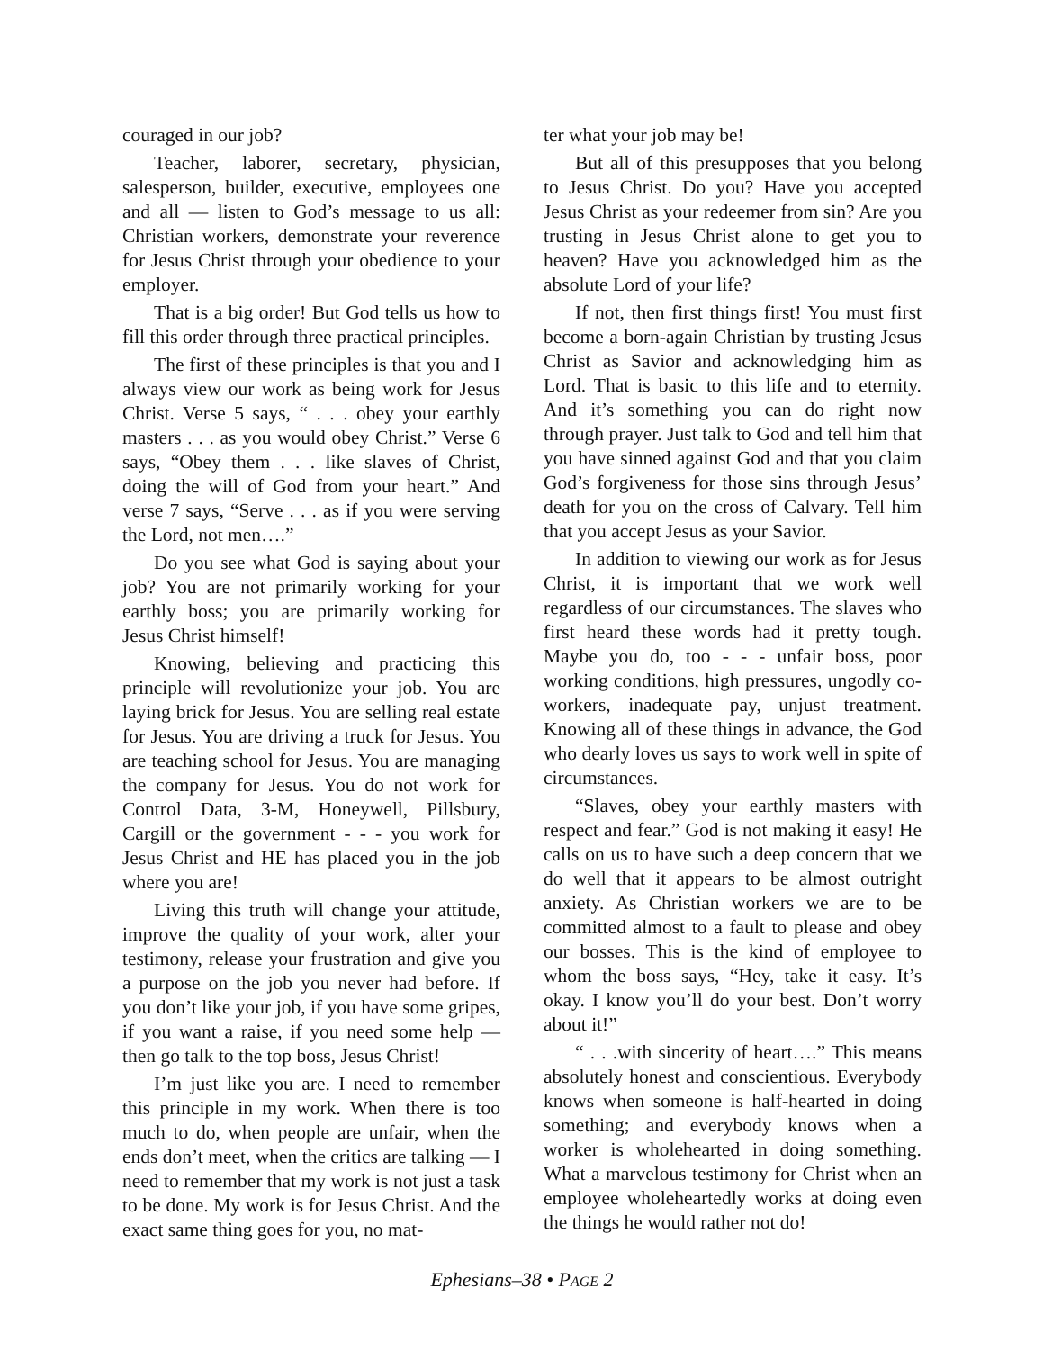couraged in our job?
Teacher, laborer, secretary, physician, salesperson, builder, executive, employees one and all — listen to God’s message to us all: Christian workers, demonstrate your reverence for Jesus Christ through your obedience to your employer.
That is a big order! But God tells us how to fill this order through three practical principles.
The first of these principles is that you and I always view our work as being work for Jesus Christ. Verse 5 says, “ . . . obey your earthly masters . . . as you would obey Christ.” Verse 6 says, “Obey them . . . like slaves of Christ, doing the will of God from your heart.” And verse 7 says, “Serve . . . as if you were serving the Lord, not men….”
Do you see what God is saying about your job? You are not primarily working for your earthly boss; you are primarily working for Jesus Christ himself!
Knowing, believing and practicing this principle will revolutionize your job. You are laying brick for Jesus. You are selling real estate for Jesus. You are driving a truck for Jesus. You are teaching school for Jesus. You are managing the company for Jesus. You do not work for Control Data, 3-M, Honeywell, Pillsbury, Cargill or the government - - - you work for Jesus Christ and HE has placed you in the job where you are!
Living this truth will change your attitude, improve the quality of your work, alter your testimony, release your frustration and give you a purpose on the job you never had before. If you don’t like your job, if you have some gripes, if you want a raise, if you need some help — then go talk to the top boss, Jesus Christ!
I’m just like you are. I need to remember this principle in my work. When there is too much to do, when people are unfair, when the ends don’t meet, when the critics are talking — I need to remember that my work is not just a task to be done. My work is for Jesus Christ. And the exact same thing goes for you, no mat-
ter what your job may be!
But all of this presupposes that you belong to Jesus Christ. Do you? Have you accepted Jesus Christ as your redeemer from sin? Are you trusting in Jesus Christ alone to get you to heaven? Have you acknowledged him as the absolute Lord of your life?
If not, then first things first! You must first become a born-again Christian by trusting Jesus Christ as Savior and acknowledging him as Lord. That is basic to this life and to eternity. And it’s something you can do right now through prayer. Just talk to God and tell him that you have sinned against God and that you claim God’s forgiveness for those sins through Jesus’ death for you on the cross of Calvary. Tell him that you accept Jesus as your Savior.
In addition to viewing our work as for Jesus Christ, it is important that we work well regardless of our circumstances. The slaves who first heard these words had it pretty tough. Maybe you do, too - - - unfair boss, poor working conditions, high pressures, ungodly co-workers, inadequate pay, unjust treatment. Knowing all of these things in advance, the God who dearly loves us says to work well in spite of circumstances.
“Slaves, obey your earthly masters with respect and fear.” God is not making it easy! He calls on us to have such a deep concern that we do well that it appears to be almost outright anxiety. As Christian workers we are to be committed almost to a fault to please and obey our bosses. This is the kind of employee to whom the boss says, “Hey, take it easy. It’s okay. I know you’ll do your best. Don’t worry about it!”
“ . . .with sincerity of heart….” This means absolutely honest and conscientious. Everybody knows when someone is half-hearted in doing something; and everybody knows when a worker is wholehearted in doing something. What a marvelous testimony for Christ when an employee wholeheartedly works at doing even the things he would rather not do!
Ephesians–38 • PAGE 2